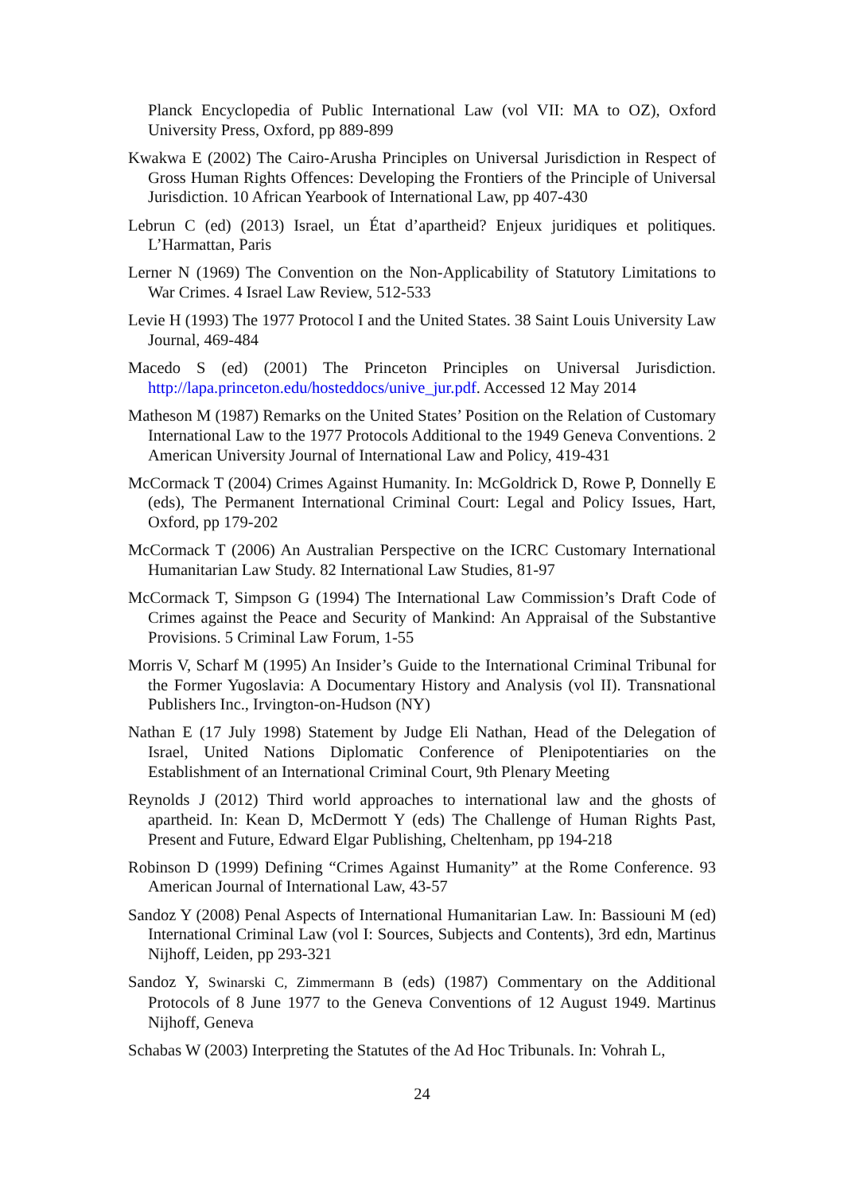Planck Encyclopedia of Public International Law (vol VII: MA to OZ), Oxford University Press, Oxford, pp 889-899
Kwakwa E (2002) The Cairo-Arusha Principles on Universal Jurisdiction in Respect of Gross Human Rights Offences: Developing the Frontiers of the Principle of Universal Jurisdiction. 10 African Yearbook of International Law, pp 407-430
Lebrun C (ed) (2013) Israel, un État d’apartheid? Enjeux juridiques et politiques. L’Harmattan, Paris
Lerner N (1969) The Convention on the Non-Applicability of Statutory Limitations to War Crimes. 4 Israel Law Review, 512-533
Levie H (1993) The 1977 Protocol I and the United States. 38 Saint Louis University Law Journal, 469-484
Macedo S (ed) (2001) The Princeton Principles on Universal Jurisdiction. http://lapa.princeton.edu/hosteddocs/unive_jur.pdf. Accessed 12 May 2014
Matheson M (1987) Remarks on the United States’ Position on the Relation of Customary International Law to the 1977 Protocols Additional to the 1949 Geneva Conventions. 2 American University Journal of International Law and Policy, 419-431
McCormack T (2004) Crimes Against Humanity. In: McGoldrick D, Rowe P, Donnelly E (eds), The Permanent International Criminal Court: Legal and Policy Issues, Hart, Oxford, pp 179-202
McCormack T (2006) An Australian Perspective on the ICRC Customary International Humanitarian Law Study. 82 International Law Studies, 81-97
McCormack T, Simpson G (1994) The International Law Commission’s Draft Code of Crimes against the Peace and Security of Mankind: An Appraisal of the Substantive Provisions. 5 Criminal Law Forum, 1-55
Morris V, Scharf M (1995) An Insider’s Guide to the International Criminal Tribunal for the Former Yugoslavia: A Documentary History and Analysis (vol II). Transnational Publishers Inc., Irvington-on-Hudson (NY)
Nathan E (17 July 1998) Statement by Judge Eli Nathan, Head of the Delegation of Israel, United Nations Diplomatic Conference of Plenipotentiaries on the Establishment of an International Criminal Court, 9th Plenary Meeting
Reynolds J (2012) Third world approaches to international law and the ghosts of apartheid. In: Kean D, McDermott Y (eds) The Challenge of Human Rights Past, Present and Future, Edward Elgar Publishing, Cheltenham, pp 194-218
Robinson D (1999) Defining “Crimes Against Humanity” at the Rome Conference. 93 American Journal of International Law, 43-57
Sandoz Y (2008) Penal Aspects of International Humanitarian Law. In: Bassiouni M (ed) International Criminal Law (vol I: Sources, Subjects and Contents), 3rd edn, Martinus Nijhoff, Leiden, pp 293-321
Sandoz Y, Swinarski C, Zimmermann B (eds) (1987) Commentary on the Additional Protocols of 8 June 1977 to the Geneva Conventions of 12 August 1949. Martinus Nijhoff, Geneva
Schabas W (2003) Interpreting the Statutes of the Ad Hoc Tribunals. In: Vohrah L,
24